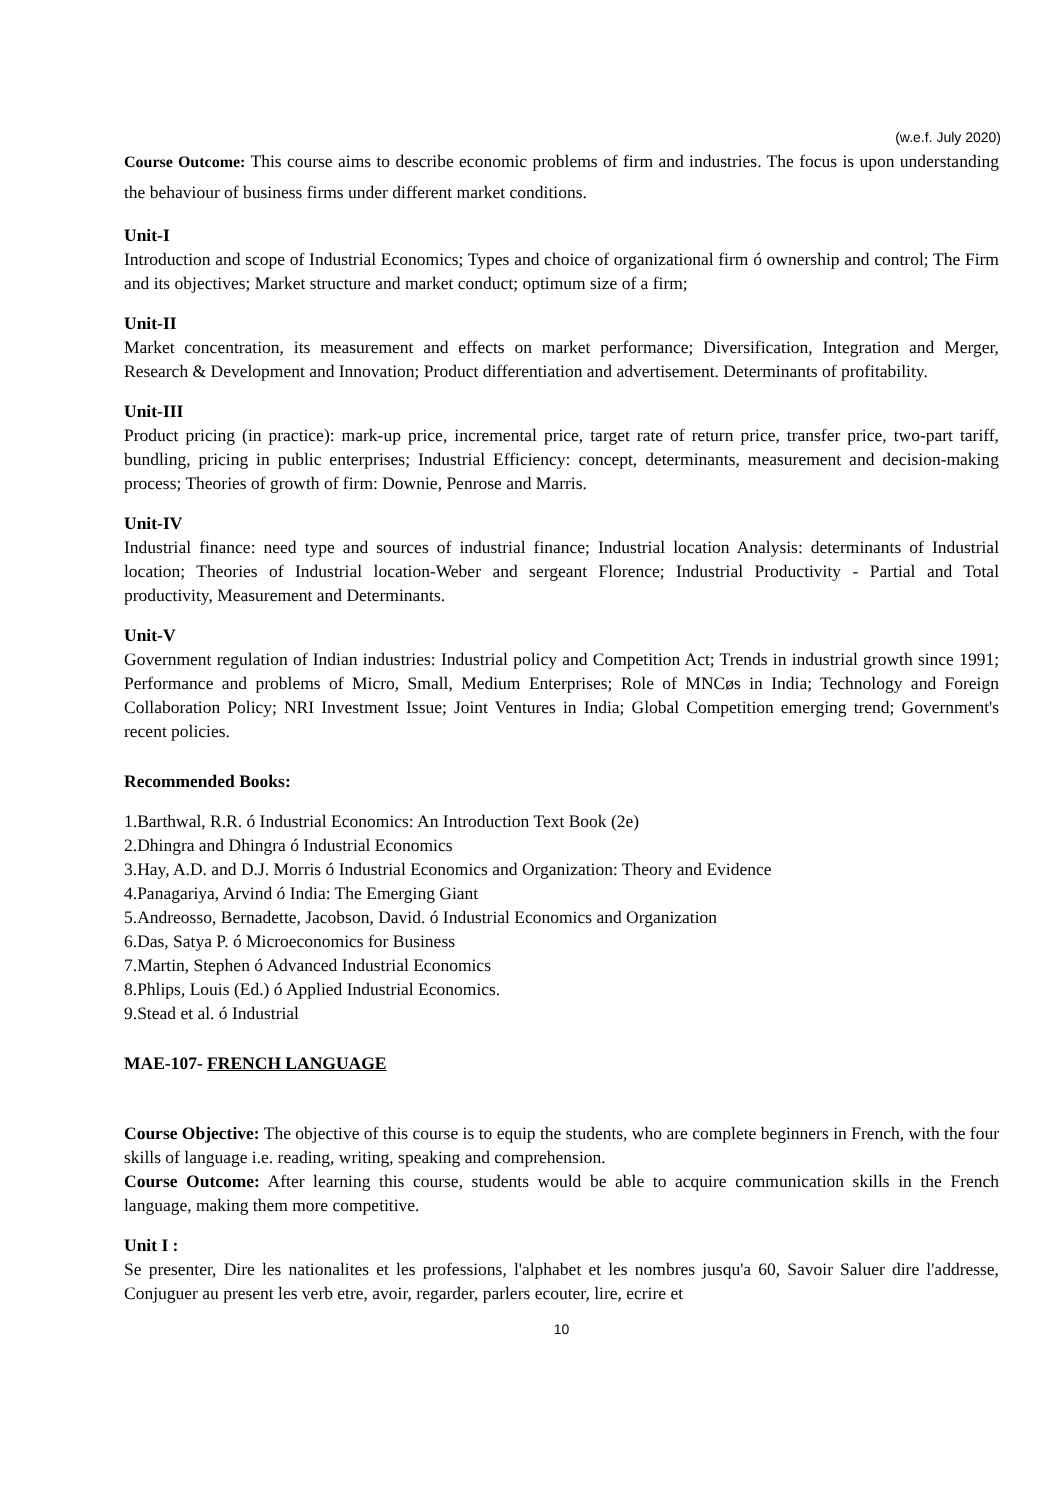(w.e.f. July 2020)
Course Outcome: This course aims to describe economic problems of firm and industries. The focus is upon understanding the behaviour of business firms under different market conditions.
Unit-I
Introduction and scope of Industrial Economics; Types and choice of organizational firm ó ownership and control; The Firm and its objectives; Market structure and market conduct; optimum size of a firm;
Unit-II
Market concentration, its measurement and effects on market performance; Diversification, Integration and Merger, Research & Development and Innovation; Product differentiation and advertisement. Determinants of profitability.
Unit-III
Product pricing (in practice): mark-up price, incremental price, target rate of return price, transfer price, two-part tariff, bundling, pricing in public enterprises; Industrial Efficiency: concept, determinants, measurement and decision-making process; Theories of growth of firm: Downie, Penrose and Marris.
Unit-IV
Industrial finance: need type and sources of industrial finance; Industrial location Analysis: determinants of Industrial location; Theories of Industrial location-Weber and sergeant Florence; Industrial Productivity - Partial and Total productivity, Measurement and Determinants.
Unit-V
Government regulation of Indian industries: Industrial policy and Competition Act; Trends in industrial growth since 1991; Performance and problems of Micro, Small, Medium Enterprises; Role of MNCøs in India; Technology and Foreign Collaboration Policy; NRI Investment Issue; Joint Ventures in India; Global Competition emerging trend; Government's recent policies.
Recommended Books:
1.Barthwal, R.R. ó Industrial Economics: An Introduction Text Book (2e)
2.Dhingra and Dhingra ó Industrial Economics
3.Hay, A.D. and D.J. Morris ó Industrial Economics and Organization: Theory and Evidence
4.Panagariya, Arvind ó India: The Emerging Giant
5.Andreosso, Bernadette, Jacobson, David. ó Industrial Economics and Organization
6.Das, Satya P. ó Microeconomics for Business
7.Martin, Stephen ó Advanced Industrial Economics
8.Phlips, Louis (Ed.) ó Applied Industrial Economics.
9.Stead et al. ó Industrial
MAE-107- FRENCH LANGUAGE
Course Objective: The objective of this course is to equip the students, who are complete beginners in French, with the four skills of language i.e. reading, writing, speaking and comprehension.
Course Outcome: After learning this course, students would be able to acquire communication skills in the French language, making them more competitive.
Unit I :
Se presenter, Dire les nationalites et les professions, l'alphabet et les nombres jusqu'a 60, Savoir Saluer dire l'addresse, Conjuguer au present les verb etre, avoir, regarder, parlers ecouter, lire, ecrire et
10